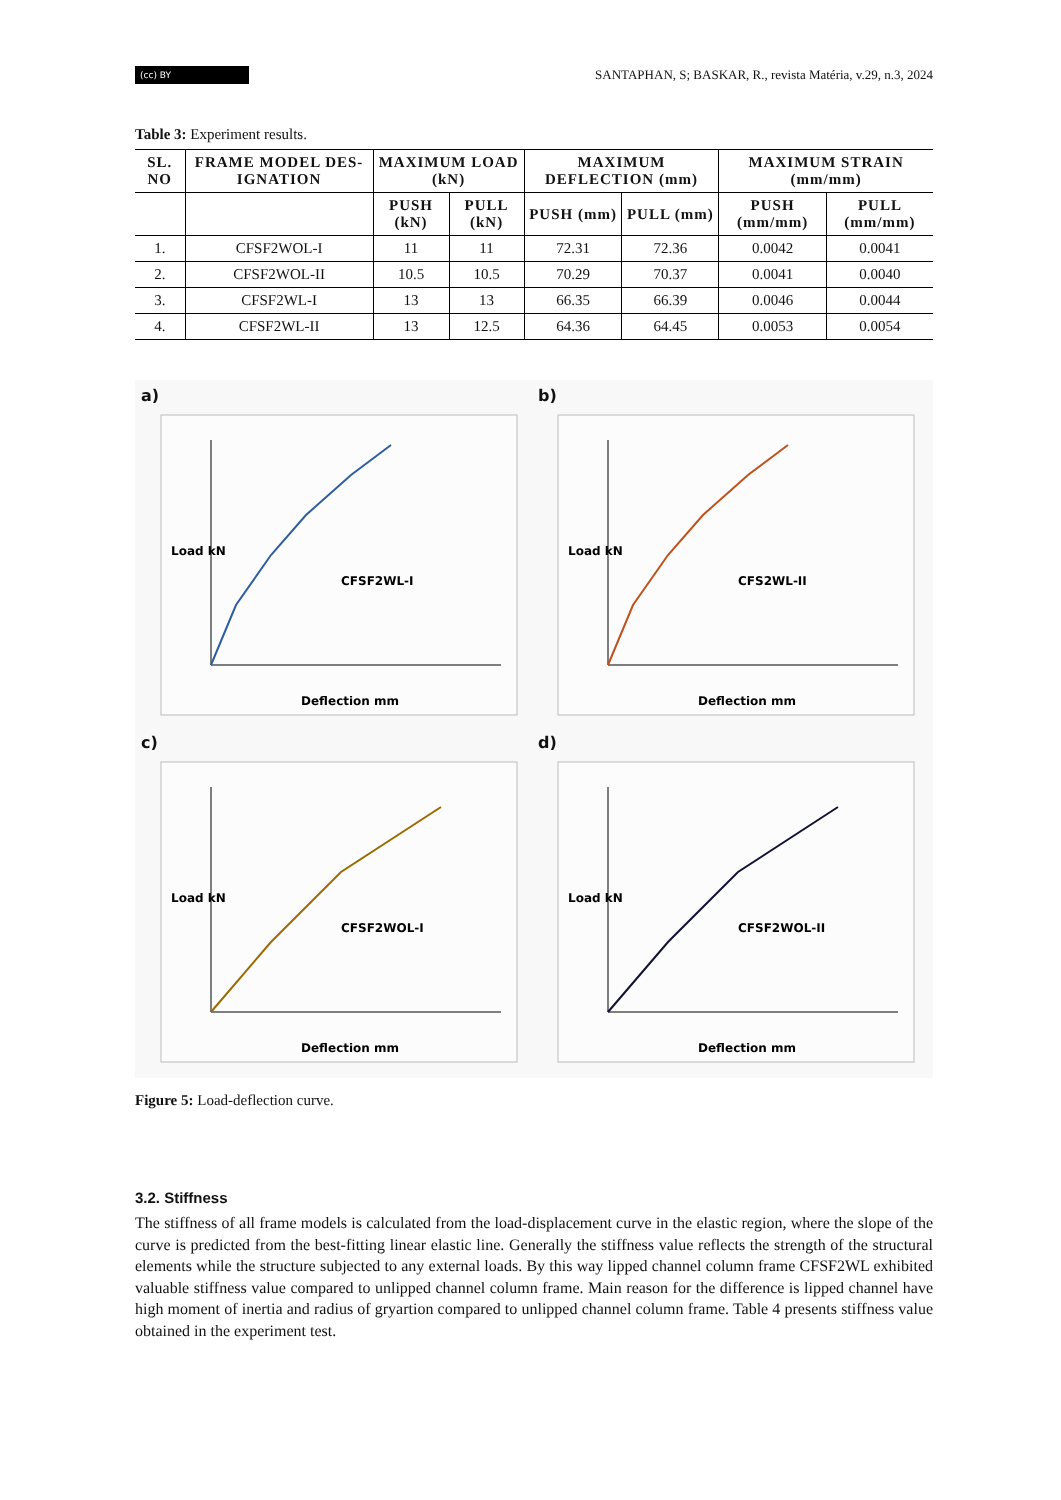(cc) BY
SANTAPHAN, S; BASKAR, R., revista Matéria, v.29, n.3, 2024
Table 3: Experiment results.
| SL. NO | FRAME MODEL DES-IGNATION | MAXIMUM LOAD (kN) | | MAXIMUM DEFLECTION (mm) | | MAXIMUM STRAIN (mm/mm) | |
| --- | --- | --- | --- | --- | --- | --- | --- |
| | | PUSH (kN) | PULL (kN) | PUSH (mm) | PULL (mm) | PUSH (mm/mm) | PULL (mm/mm) |
| 1. | CFSF2WOL-I | 11 | 11 | 72.31 | 72.36 | 0.0042 | 0.0041 |
| 2. | CFSF2WOL-II | 10.5 | 10.5 | 70.29 | 70.37 | 0.0041 | 0.0040 |
| 3. | CFSF2WL-I | 13 | 13 | 66.35 | 66.39 | 0.0046 | 0.0044 |
| 4. | CFSF2WL-II | 13 | 12.5 | 64.36 | 64.45 | 0.0053 | 0.0054 |
a)
CFSF2WL-I
Deflection mm
Load kN
b)
CFS2WL-II
Deflection mm
Load kN
c)
CFSF2WOL-I
Deflection mm
Load kN
d)
CFSF2WOL-II
Deflection mm
Load kN
Figure 5: Load-deflection curve.
3.2. Stiffness
The stiffness of all frame models is calculated from the load-displacement curve in the elastic region, where the slope of the curve is predicted from the best-fitting linear elastic line. Generally the stiffness value reflects the strength of the structural elements while the structure subjected to any external loads. By this way lipped channel column frame CFSF2WL exhibited valuable stiffness value compared to unlipped channel column frame. Main reason for the difference is lipped channel have high moment of inertia and radius of gryartion compared to unlipped channel column frame. Table 4 presents stiffness value obtained in the experiment test.